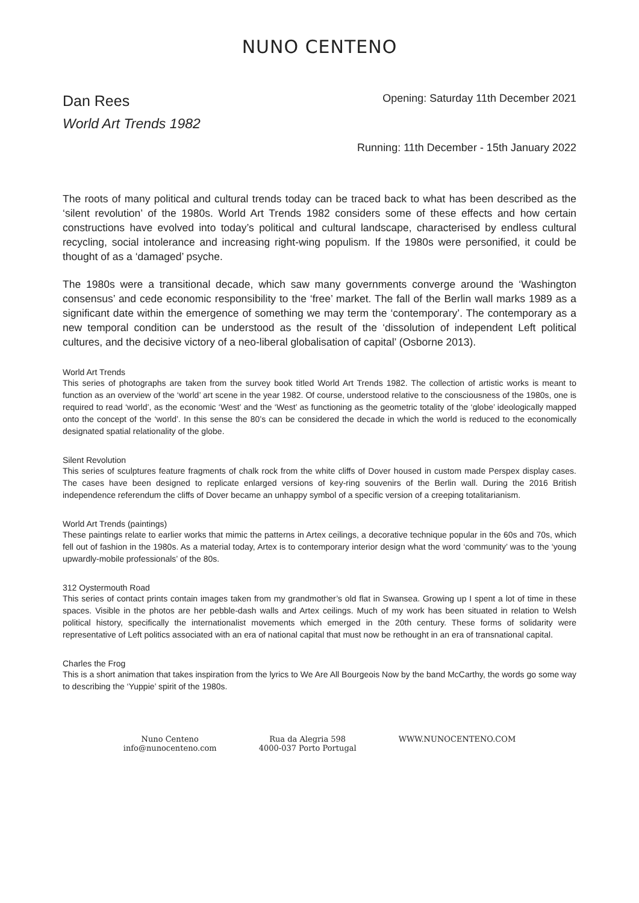NUNO CENTENO
Dan Rees
World Art Trends 1982
Opening: Saturday 11th December 2021
Running: 11th December - 15th January 2022
The roots of many political and cultural trends today can be traced back to what has been described as the ‘silent revolution’ of the 1980s. World Art Trends 1982 considers some of these effects and how certain constructions have evolved into today’s political and cultural landscape, characterised by endless cultural recycling, social intolerance and increasing right-wing populism. If the 1980s were personified, it could be thought of as a ‘damaged’ psyche.
The 1980s were a transitional decade, which saw many governments converge around the ‘Washington consensus’ and cede economic responsibility to the ‘free’ market. The fall of the Berlin wall marks 1989 as a significant date within the emergence of something we may term the ‘contemporary’. The contemporary as a new temporal condition can be understood as the result of the ‘dissolution of independent Left political cultures, and the decisive victory of a neo-liberal globalisation of capital’ (Osborne 2013).
World Art Trends
This series of photographs are taken from the survey book titled World Art Trends 1982. The collection of artistic works is meant to function as an overview of the ‘world’ art scene in the year 1982. Of course, understood relative to the consciousness of the 1980s, one is required to read ‘world’, as the economic ‘West’ and the ‘West’ as functioning as the geometric totality of the ‘globe’ ideologically mapped onto the concept of the ‘world’. In this sense the 80’s can be considered the decade in which the world is reduced to the economically designated spatial relationality of the globe.
Silent Revolution
This series of sculptures feature fragments of chalk rock from the white cliffs of Dover housed in custom made Perspex display cases. The cases have been designed to replicate enlarged versions of key-ring souvenirs of the Berlin wall. During the 2016 British independence referendum the cliffs of Dover became an unhappy symbol of a specific version of a creeping totalitarianism.
World Art Trends (paintings)
These paintings relate to earlier works that mimic the patterns in Artex ceilings, a decorative technique popular in the 60s and 70s, which fell out of fashion in the 1980s. As a material today, Artex is to contemporary interior design what the word ‘community’ was to the ‘young upwardly-mobile professionals’ of the 80s.
312 Oystermouth Road
This series of contact prints contain images taken from my grandmother’s old flat in Swansea. Growing up I spent a lot of time in these spaces. Visible in the photos are her pebble-dash walls and Artex ceilings. Much of my work has been situated in relation to Welsh political history, specifically the internationalist movements which emerged in the 20th century. These forms of solidarity were representative of Left politics associated with an era of national capital that must now be rethought in an era of transnational capital.
Charles the Frog
This is a short animation that takes inspiration from the lyrics to We Are All Bourgeois Now by the band McCarthy, the words go some way to describing the ‘Yuppie’ spirit of the 1980s.
Nuno Centeno
info@nunocenteno.com
Rua da Alegria 598
4000-037 Porto Portugal
WWW.NUNOCENTENO.COM